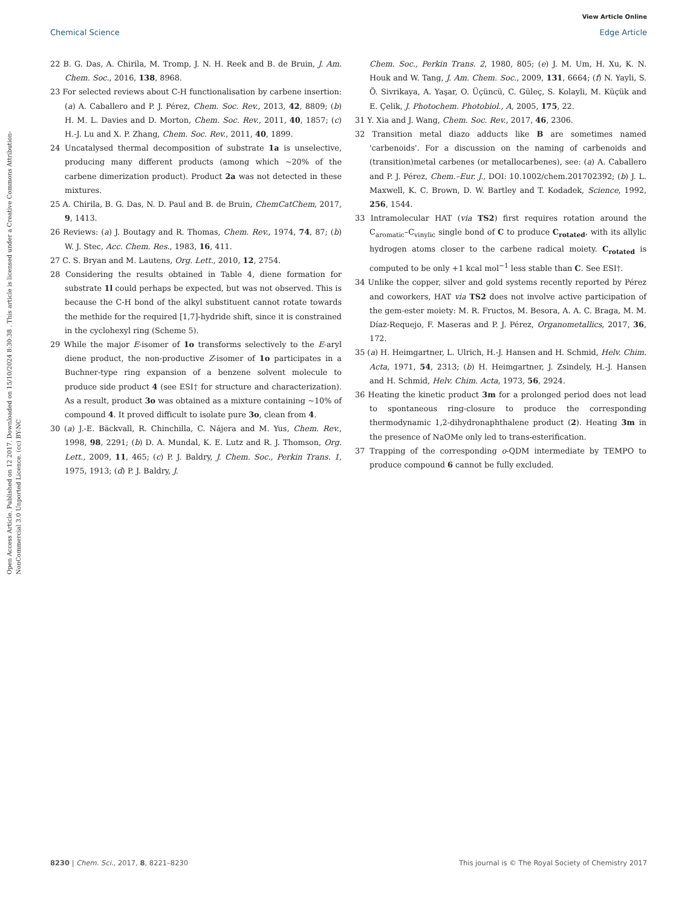View Article Online
Chemical Science Edge Article
Open Access Article. Published on 12 2017. Downloaded on 15/10/2024 8:30:38 . This article is licensed under a Creative Commons Attribution-NonCommercial 3.0 Unported Licence. (cc) BY-NC
22 B. G. Das, A. Chirila, M. Tromp, J. N. H. Reek and B. de Bruin, J. Am. Chem. Soc., 2016, 138, 8968.
23 For selected reviews about C-H functionalisation by carbene insertion: (a) A. Caballero and P. J. Pérez, Chem. Soc. Rev., 2013, 42, 8809; (b) H. M. L. Davies and D. Morton, Chem. Soc. Rev., 2011, 40, 1857; (c) H.-J. Lu and X. P. Zhang, Chem. Soc. Rev., 2011, 40, 1899.
24 Uncatalysed thermal decomposition of substrate 1a is unselective, producing many different products (among which ∼20% of the carbene dimerization product). Product 2a was not detected in these mixtures.
25 A. Chirila, B. G. Das, N. D. Paul and B. de Bruin, ChemCatChem, 2017, 9, 1413.
26 Reviews: (a) J. Boutagy and R. Thomas, Chem. Rev., 1974, 74, 87; (b) W. J. Stec, Acc. Chem. Res., 1983, 16, 411.
27 C. S. Bryan and M. Lautens, Org. Lett., 2010, 12, 2754.
28 Considering the results obtained in Table 4, diene formation for substrate 1l could perhaps be expected, but was not observed. This is because the C-H bond of the alkyl substituent cannot rotate towards the methide for the required [1,7]-hydride shift, since it is constrained in the cyclohexyl ring (Scheme 5).
29 While the major E-isomer of 1o transforms selectively to the E-aryl diene product, the non-productive Z-isomer of 1o participates in a Buchner-type ring expansion of a benzene solvent molecule to produce side product 4 (see ESI† for structure and characterization). As a result, product 3o was obtained as a mixture containing ∼10% of compound 4. It proved difficult to isolate pure 3o, clean from 4.
30 (a) J.-E. Bäckvall, R. Chinchilla, C. Nájera and M. Yus, Chem. Rev., 1998, 98, 2291; (b) D. A. Mundal, K. E. Lutz and R. J. Thomson, Org. Lett., 2009, 11, 465; (c) P. J. Baldry, J. Chem. Soc., Perkin Trans. 1, 1975, 1913; (d) P. J. Baldry, J.
Chem. Soc., Perkin Trans. 2, 1980, 805; (e) J. M. Um, H. Xu, K. N. Houk and W. Tang, J. Am. Chem. Soc., 2009, 131, 6664; (f) N. Yayli, S. Ö. Sivrikaya, A. Yaşar, O. Üçüncü, C. Güleç, S. Kolayli, M. Küçük and E. Çelik, J. Photochem. Photobiol., A, 2005, 175, 22.
31 Y. Xia and J. Wang, Chem. Soc. Rev., 2017, 46, 2306.
32 Transition metal diazo adducts like B are sometimes named 'carbenoids'. For a discussion on the naming of carbenoids and (transition)metal carbenes (or metallocarbenes), see: (a) A. Caballero and P. J. Pérez, Chem.–Eur. J., DOI: 10.1002/chem.201702392; (b) J. L. Maxwell, K. C. Brown, D. W. Bartley and T. Kodadek, Science, 1992, 256, 1544.
33 Intramolecular HAT (via TS2) first requires rotation around the C<sub>aromatic</sub>–C<sub>vinylic</sub> single bond of C to produce C<sub>rotated</sub>, with its allylic hydrogen atoms closer to the carbene radical moiety. C<sub>rotated</sub> is computed to be only +1 kcal mol<sup>−1</sup> less stable than C. See ESI†.
34 Unlike the copper, silver and gold systems recently reported by Pérez and coworkers, HAT via TS2 does not involve active participation of the gem-ester moiety: M. R. Fructos, M. Besora, A. A. C. Braga, M. M. Díaz-Requejo, F. Maseras and P. J. Pérez, Organometallics, 2017, 36, 172.
35 (a) H. Heimgartner, L. Ulrich, H.-J. Hansen and H. Schmid, Helv. Chim. Acta, 1971, 54, 2313; (b) H. Heimgartner, J. Zsindely, H.-J. Hansen and H. Schmid, Helv. Chim. Acta, 1973, 56, 2924.
36 Heating the kinetic product 3m for a prolonged period does not lead to spontaneous ring-closure to produce the corresponding thermodynamic 1,2-dihydronaphthalene product (2). Heating 3m in the presence of NaOMe only led to trans-esterification.
37 Trapping of the corresponding o-QDM intermediate by TEMPO to produce compound 6 cannot be fully excluded.
8230 | Chem. Sci., 2017, 8, 8221–8230 This journal is © The Royal Society of Chemistry 2017